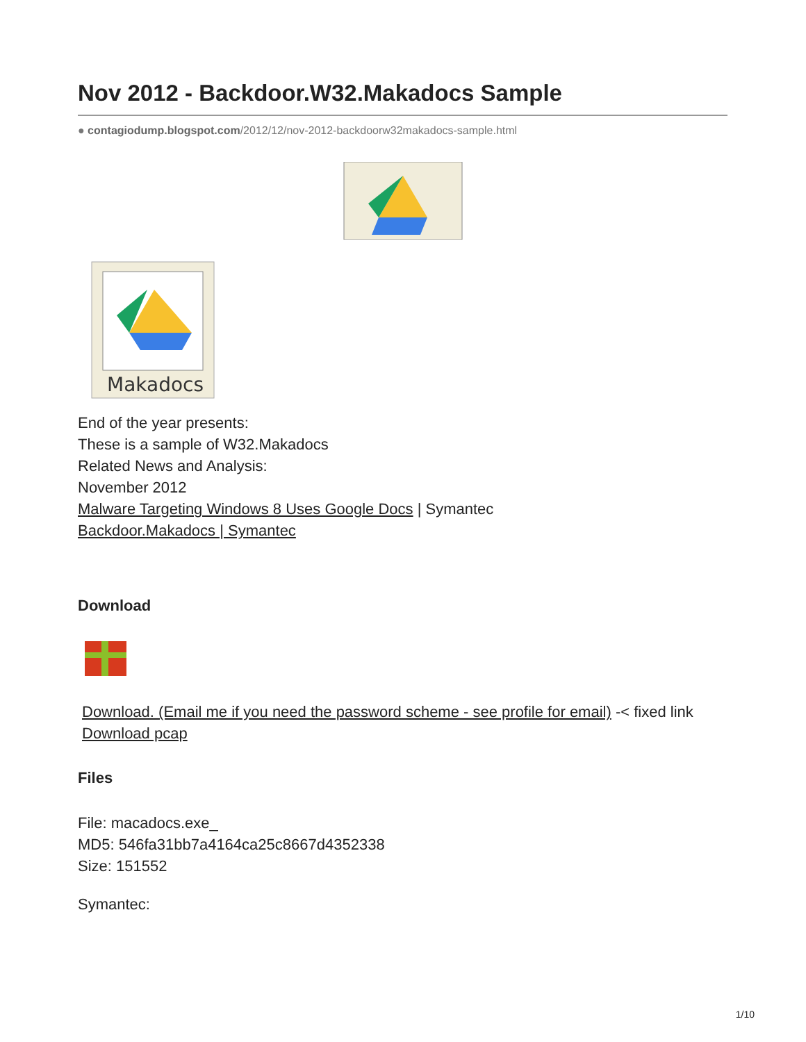Nov 2012 - Backdoor.W32.Makadocs Sample
● contagiodump.blogspot.com/2012/12/nov-2012-backdoorw32makadocs-sample.html
Makadocs
End of the year presents:
These is a sample of W32.Makadocs
Related News and Analysis:
November 2012
Malware Targeting Windows 8 Uses Google Docs | Symantec
Backdoor.Makadocs | Symantec
Download
Download. (Email me if you need the password scheme - see profile for email) -< fixed link
Download pcap
Files
File: macadocs.exe_
MD5: 546fa31bb7a4164ca25c8667d4352338
Size: 151552
Symantec:
1/10